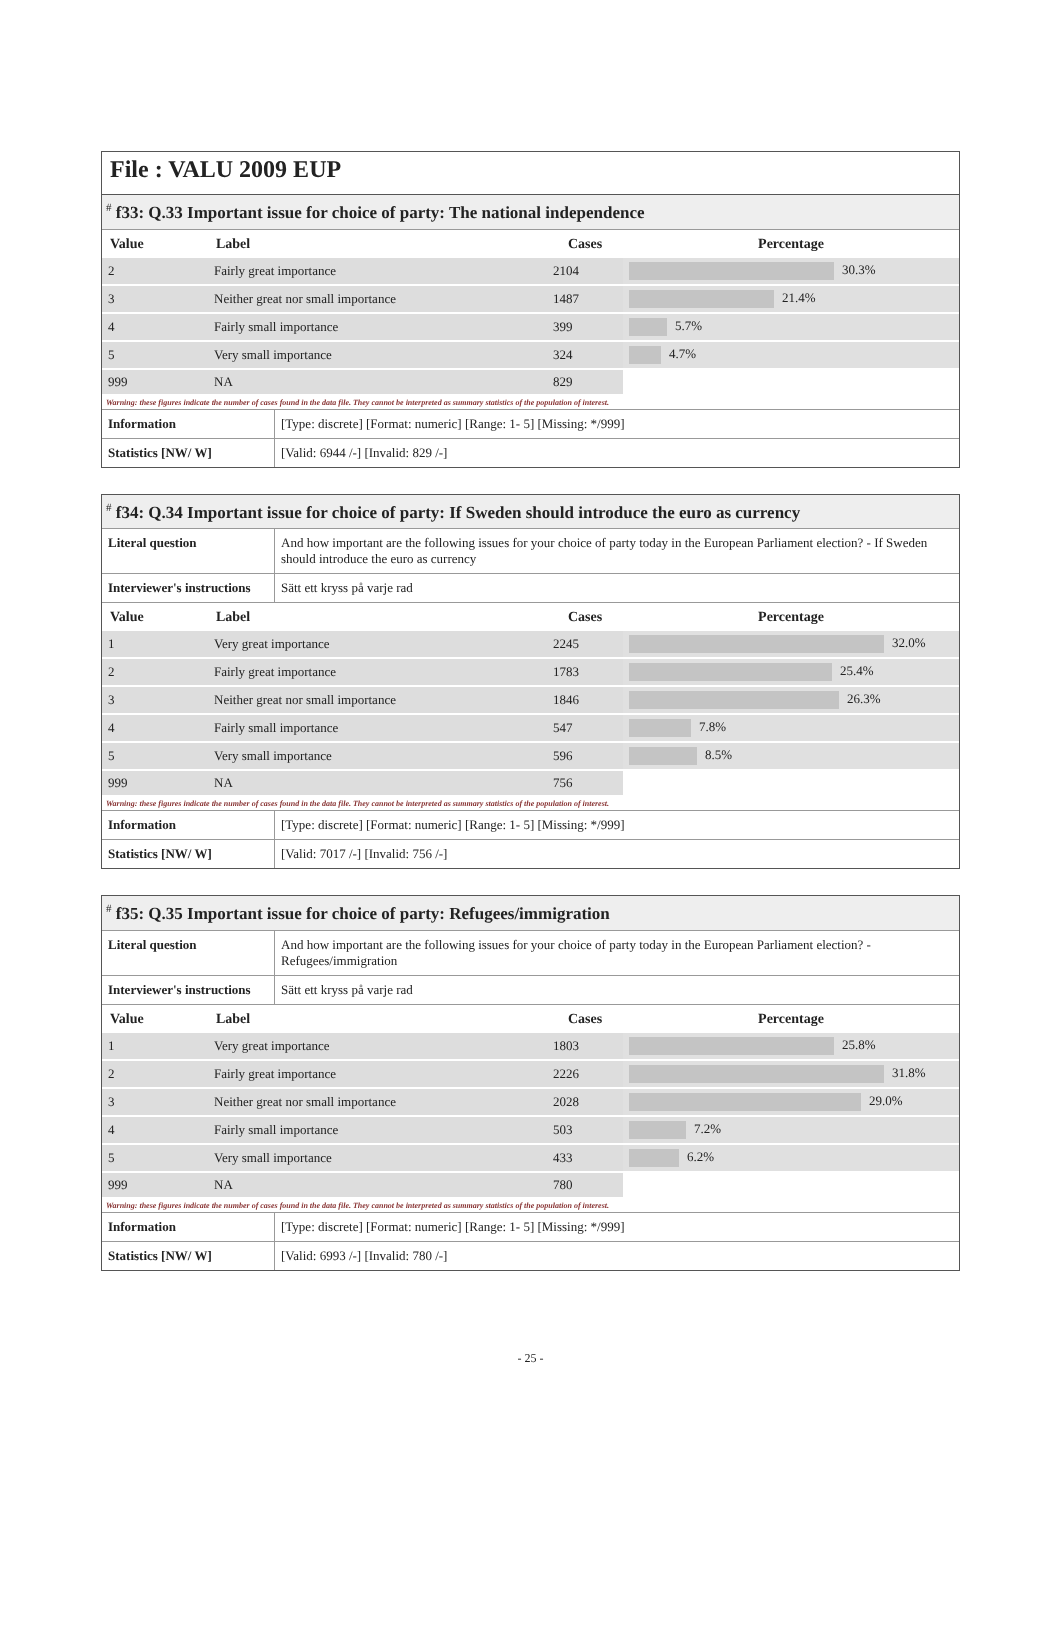File : VALU 2009 EUP
<sup>#</sup> f33: Q.33 Important issue for choice of party: The national independence
| Value | Label | Cases | Percentage |
| --- | --- | --- | --- |
| 2 | Fairly great importance | 2104 | 30.3% |
| 3 | Neither great nor small importance | 1487 | 21.4% |
| 4 | Fairly small importance | 399 | 5.7% |
| 5 | Very small importance | 324 | 4.7% |
| 999 | NA | 829 | |
Warning: these figures indicate the number of cases found in the data file. They cannot be interpreted as summary statistics of the population of interest.
| Information | [Type: discrete] [Format: numeric] [Range: 1- 5] [Missing: */999] |
| Statistics [NW/ W] | [Valid: 6944 /-] [Invalid: 829 /-] |
<sup>#</sup> f34: Q.34 Important issue for choice of party: If Sweden should introduce the euro as currency
| Literal question | And how important are the following issues for your choice of party today in the European Parliament election? - If Sweden should introduce the euro as currency |
| Interviewer's instructions | Sätt ett kryss på varje rad |
| Value | Label | Cases | Percentage |
| --- | --- | --- | --- |
| 1 | Very great importance | 2245 | 32.0% |
| 2 | Fairly great importance | 1783 | 25.4% |
| 3 | Neither great nor small importance | 1846 | 26.3% |
| 4 | Fairly small importance | 547 | 7.8% |
| 5 | Very small importance | 596 | 8.5% |
| 999 | NA | 756 | |
Warning: these figures indicate the number of cases found in the data file. They cannot be interpreted as summary statistics of the population of interest.
| Information | [Type: discrete] [Format: numeric] [Range: 1- 5] [Missing: */999] |
| Statistics [NW/ W] | [Valid: 7017 /-] [Invalid: 756 /-] |
<sup>#</sup> f35: Q.35 Important issue for choice of party: Refugees/immigration
| Literal question | And how important are the following issues for your choice of party today in the European Parliament election? - Refugees/immigration |
| Interviewer's instructions | Sätt ett kryss på varje rad |
| Value | Label | Cases | Percentage |
| --- | --- | --- | --- |
| 1 | Very great importance | 1803 | 25.8% |
| 2 | Fairly great importance | 2226 | 31.8% |
| 3 | Neither great nor small importance | 2028 | 29.0% |
| 4 | Fairly small importance | 503 | 7.2% |
| 5 | Very small importance | 433 | 6.2% |
| 999 | NA | 780 | |
Warning: these figures indicate the number of cases found in the data file. They cannot be interpreted as summary statistics of the population of interest.
| Information | [Type: discrete] [Format: numeric] [Range: 1- 5] [Missing: */999] |
| Statistics [NW/ W] | [Valid: 6993 /-] [Invalid: 780 /-] |
- 25 -